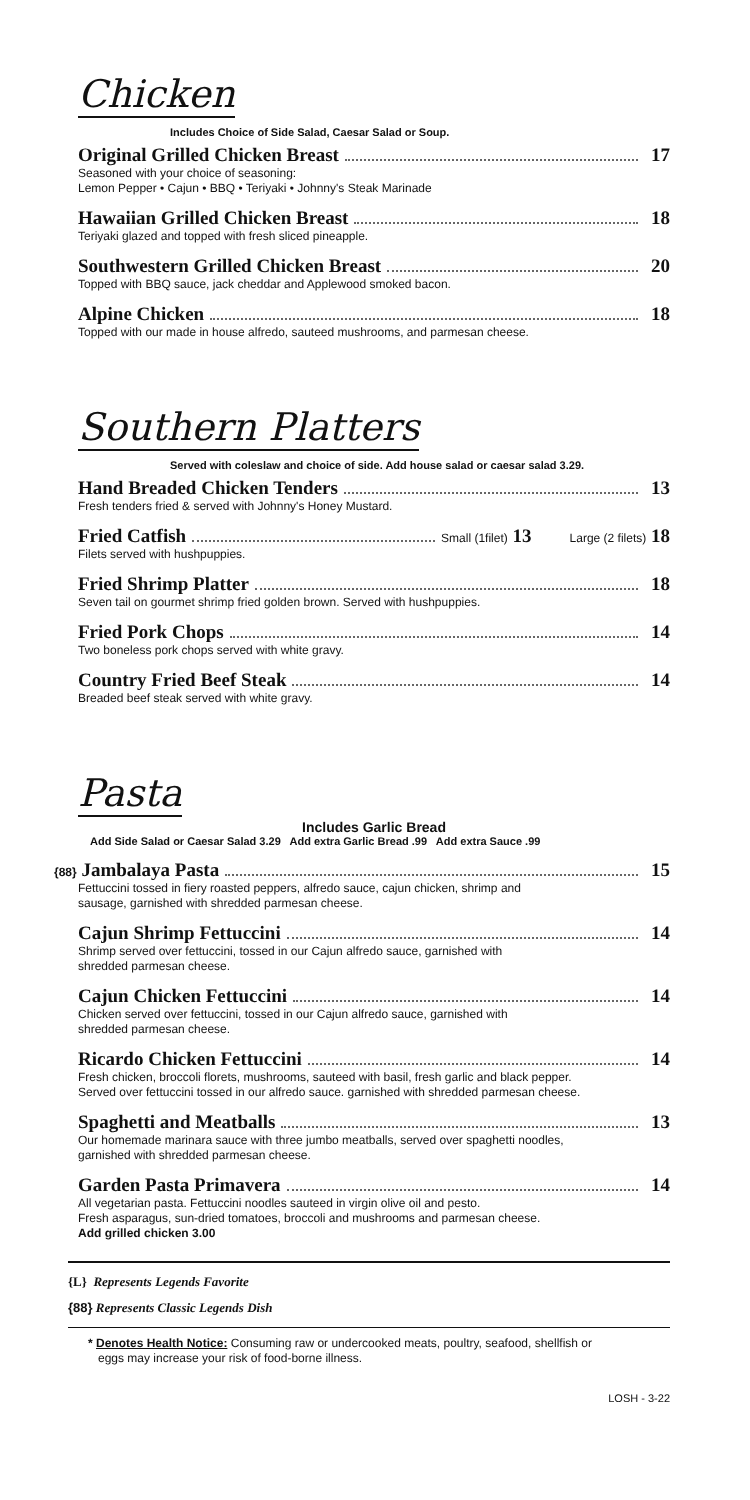Chicken
Includes Choice of Side Salad, Caesar Salad or Soup.
Original Grilled Chicken Breast 17
Seasoned with your choice of seasoning:
Lemon Pepper • Cajun • BBQ • Teriyaki • Johnny's Steak Marinade
Hawaiian Grilled Chicken Breast 18
Teriyaki glazed and topped with fresh sliced pineapple.
Southwestern Grilled Chicken Breast 20
Topped with BBQ sauce, jack cheddar and Applewood smoked bacon.
Alpine Chicken 18
Topped with our made in house alfredo, sauteed mushrooms, and parmesan cheese.
Southern Platters
Served with coleslaw and choice of side. Add house salad or caesar salad 3.29.
Hand Breaded Chicken Tenders 13
Fresh tenders fried & served with Johnny's Honey Mustard.
Fried Catfish Small (1filet) 13 Large (2 filets) 18
Filets served with hushpuppies.
Fried Shrimp Platter 18
Seven tail on gourmet shrimp fried golden brown. Served with hushpuppies.
Fried Pork Chops 14
Two boneless pork chops served with white gravy.
Country Fried Beef Steak 14
Breaded beef steak served with white gravy.
Pasta
Includes Garlic Bread
Add Side Salad or Caesar Salad 3.29 Add extra Garlic Bread .99 Add extra Sauce .99
{88} Jambalaya Pasta 15
Fettuccini tossed in fiery roasted peppers, alfredo sauce, cajun chicken, shrimp and
sausage, garnished with shredded parmesan cheese.
Cajun Shrimp Fettuccini 14
Shrimp served over fettuccini, tossed in our Cajun alfredo sauce, garnished with
shredded parmesan cheese.
Cajun Chicken Fettuccini 14
Chicken served over fettuccini, tossed in our Cajun alfredo sauce, garnished with
shredded parmesan cheese.
Ricardo Chicken Fettuccini 14
Fresh chicken, broccoli florets, mushrooms, sauteed with basil, fresh garlic and black pepper.
Served over fettuccini tossed in our alfredo sauce. garnished with shredded parmesan cheese.
Spaghetti and Meatballs 13
Our homemade marinara sauce with three jumbo meatballs, served over spaghetti noodles,
garnished with shredded parmesan cheese.
Garden Pasta Primavera 14
All vegetarian pasta. Fettuccini noodles sauteed in virgin olive oil and pesto.
Fresh asparagus, sun-dried tomatoes, broccoli and mushrooms and parmesan cheese.
Add grilled chicken 3.00
{L} Represents Legends Favorite
{88} Represents Classic Legends Dish
* Denotes Health Notice: Consuming raw or undercooked meats, poultry, seafood, shellfish or
eggs may increase your risk of food-borne illness.
LOSH - 3-22